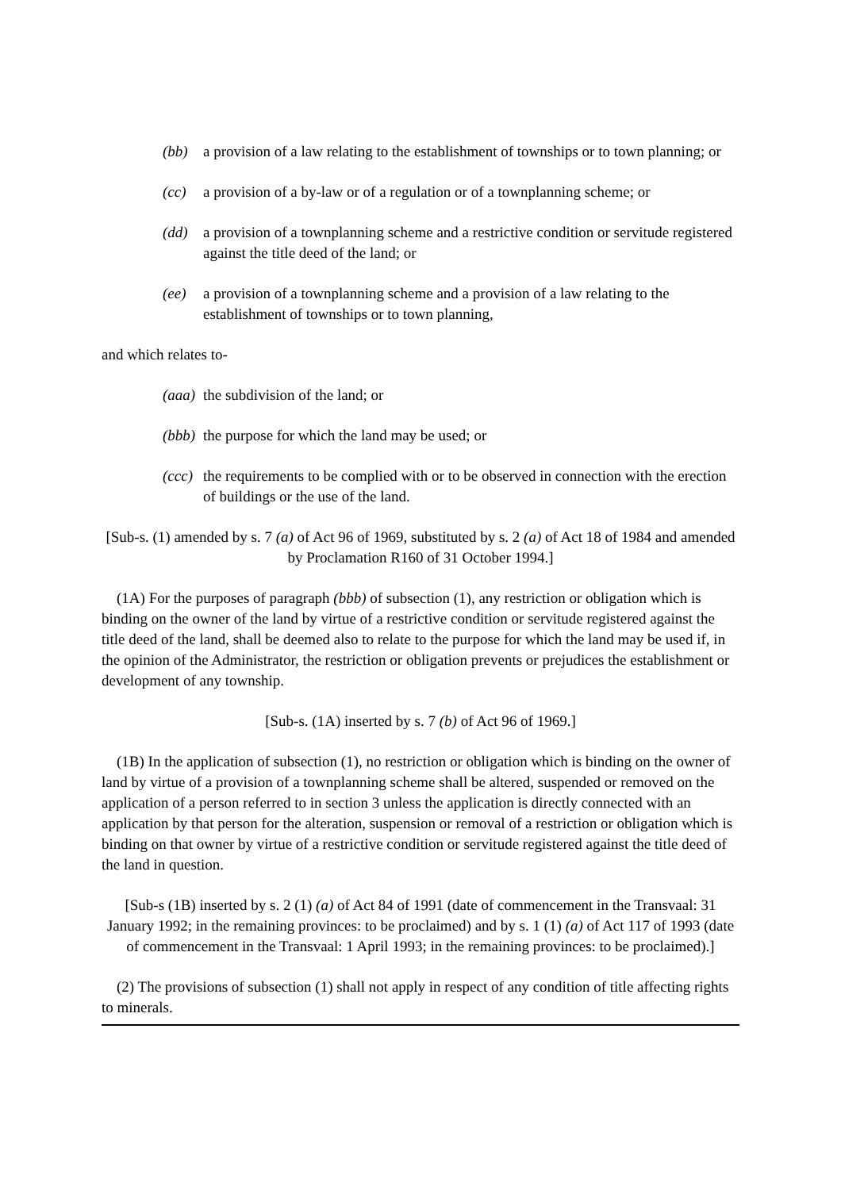(bb) a provision of a law relating to the establishment of townships or to town planning; or
(cc) a provision of a by-law or of a regulation or of a townplanning scheme; or
(dd) a provision of a townplanning scheme and a restrictive condition or servitude registered against the title deed of the land; or
(ee) a provision of a townplanning scheme and a provision of a law relating to the establishment of townships or to town planning,
and which relates to-
(aaa) the subdivision of the land; or
(bbb) the purpose for which the land may be used; or
(ccc) the requirements to be complied with or to be observed in connection with the erection of buildings or the use of the land.
[Sub-s. (1) amended by s. 7 (a) of Act 96 of 1969, substituted by s. 2 (a) of Act 18 of 1984 and amended by Proclamation R160 of 31 October 1994.]
(1A) For the purposes of paragraph (bbb) of subsection (1), any restriction or obligation which is binding on the owner of the land by virtue of a restrictive condition or servitude registered against the title deed of the land, shall be deemed also to relate to the purpose for which the land may be used if, in the opinion of the Administrator, the restriction or obligation prevents or prejudices the establishment or development of any township.
[Sub-s. (1A) inserted by s. 7 (b) of Act 96 of 1969.]
(1B) In the application of subsection (1), no restriction or obligation which is binding on the owner of land by virtue of a provision of a townplanning scheme shall be altered, suspended or removed on the application of a person referred to in section 3 unless the application is directly connected with an application by that person for the alteration, suspension or removal of a restriction or obligation which is binding on that owner by virtue of a restrictive condition or servitude registered against the title deed of the land in question.
[Sub-s (1B) inserted by s. 2 (1) (a) of Act 84 of 1991 (date of commencement in the Transvaal: 31 January 1992; in the remaining provinces: to be proclaimed) and by s. 1 (1) (a) of Act 117 of 1993 (date of commencement in the Transvaal: 1 April 1993; in the remaining provinces: to be proclaimed).]
(2) The provisions of subsection (1) shall not apply in respect of any condition of title affecting rights to minerals.